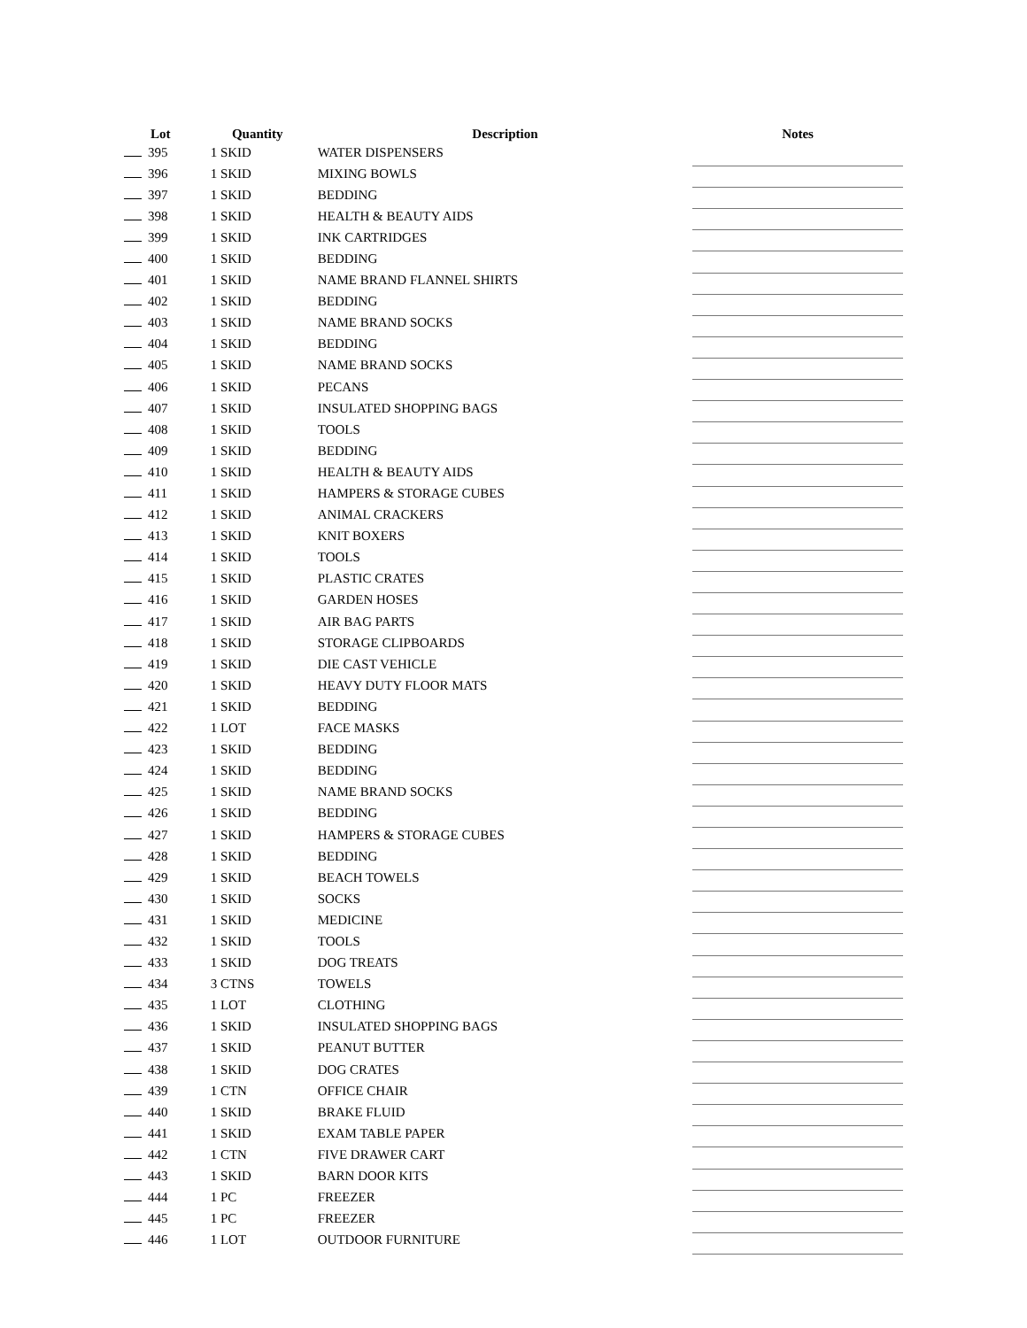| Lot | Quantity | Description | Notes |
| --- | --- | --- | --- |
| 395 | 1 SKID | WATER DISPENSERS | |
| 396 | 1 SKID | MIXING BOWLS | |
| 397 | 1 SKID | BEDDING | |
| 398 | 1 SKID | HEALTH & BEAUTY AIDS | |
| 399 | 1 SKID | INK CARTRIDGES | |
| 400 | 1 SKID | BEDDING | |
| 401 | 1 SKID | NAME BRAND FLANNEL SHIRTS | |
| 402 | 1 SKID | BEDDING | |
| 403 | 1 SKID | NAME BRAND SOCKS | |
| 404 | 1 SKID | BEDDING | |
| 405 | 1 SKID | NAME BRAND SOCKS | |
| 406 | 1 SKID | PECANS | |
| 407 | 1 SKID | INSULATED SHOPPING BAGS | |
| 408 | 1 SKID | TOOLS | |
| 409 | 1 SKID | BEDDING | |
| 410 | 1 SKID | HEALTH & BEAUTY AIDS | |
| 411 | 1 SKID | HAMPERS & STORAGE CUBES | |
| 412 | 1 SKID | ANIMAL CRACKERS | |
| 413 | 1 SKID | KNIT BOXERS | |
| 414 | 1 SKID | TOOLS | |
| 415 | 1 SKID | PLASTIC CRATES | |
| 416 | 1 SKID | GARDEN HOSES | |
| 417 | 1 SKID | AIR BAG PARTS | |
| 418 | 1 SKID | STORAGE CLIPBOARDS | |
| 419 | 1 SKID | DIE CAST VEHICLE | |
| 420 | 1 SKID | HEAVY DUTY FLOOR MATS | |
| 421 | 1 SKID | BEDDING | |
| 422 | 1 LOT | FACE MASKS | |
| 423 | 1 SKID | BEDDING | |
| 424 | 1 SKID | BEDDING | |
| 425 | 1 SKID | NAME BRAND SOCKS | |
| 426 | 1 SKID | BEDDING | |
| 427 | 1 SKID | HAMPERS & STORAGE CUBES | |
| 428 | 1 SKID | BEDDING | |
| 429 | 1 SKID | BEACH TOWELS | |
| 430 | 1 SKID | SOCKS | |
| 431 | 1 SKID | MEDICINE | |
| 432 | 1 SKID | TOOLS | |
| 433 | 1 SKID | DOG TREATS | |
| 434 | 3 CTNS | TOWELS | |
| 435 | 1 LOT | CLOTHING | |
| 436 | 1 SKID | INSULATED SHOPPING BAGS | |
| 437 | 1 SKID | PEANUT BUTTER | |
| 438 | 1 SKID | DOG CRATES | |
| 439 | 1 CTN | OFFICE CHAIR | |
| 440 | 1 SKID | BRAKE FLUID | |
| 441 | 1 SKID | EXAM TABLE PAPER | |
| 442 | 1 CTN | FIVE DRAWER CART | |
| 443 | 1 SKID | BARN DOOR KITS | |
| 444 | 1 PC | FREEZER | |
| 445 | 1 PC | FREEZER | |
| 446 | 1 LOT | OUTDOOR FURNITURE | |